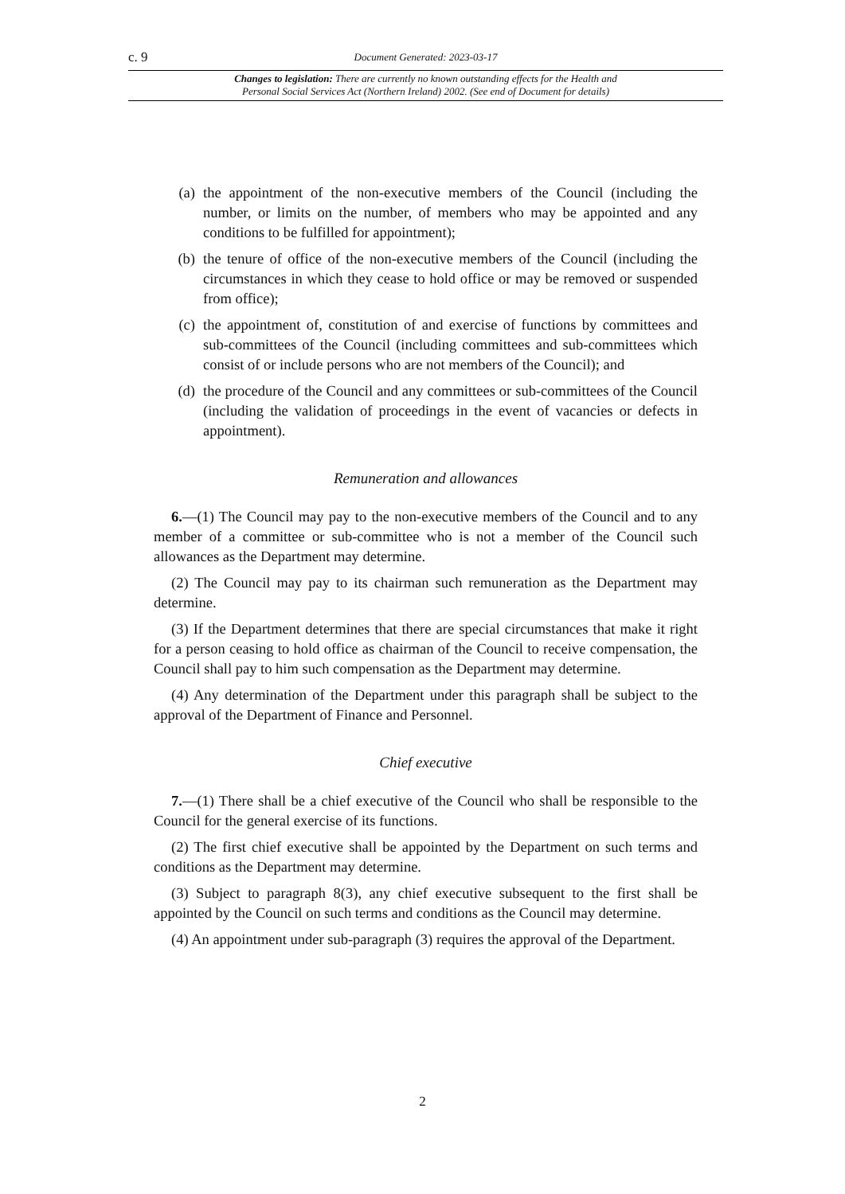c. 9 Document Generated: 2023-03-17
Changes to legislation: There are currently no known outstanding effects for the Health and
Personal Social Services Act (Northern Ireland) 2002. (See end of Document for details)
(a) the appointment of the non-executive members of the Council (including the number, or limits on the number, of members who may be appointed and any conditions to be fulfilled for appointment);
(b) the tenure of office of the non-executive members of the Council (including the circumstances in which they cease to hold office or may be removed or suspended from office);
(c) the appointment of, constitution of and exercise of functions by committees and sub-committees of the Council (including committees and sub-committees which consist of or include persons who are not members of the Council); and
(d) the procedure of the Council and any committees or sub-committees of the Council (including the validation of proceedings in the event of vacancies or defects in appointment).
Remuneration and allowances
6.—(1) The Council may pay to the non-executive members of the Council and to any member of a committee or sub-committee who is not a member of the Council such allowances as the Department may determine.
(2) The Council may pay to its chairman such remuneration as the Department may determine.
(3) If the Department determines that there are special circumstances that make it right for a person ceasing to hold office as chairman of the Council to receive compensation, the Council shall pay to him such compensation as the Department may determine.
(4) Any determination of the Department under this paragraph shall be subject to the approval of the Department of Finance and Personnel.
Chief executive
7.—(1) There shall be a chief executive of the Council who shall be responsible to the Council for the general exercise of its functions.
(2) The first chief executive shall be appointed by the Department on such terms and conditions as the Department may determine.
(3) Subject to paragraph 8(3), any chief executive subsequent to the first shall be appointed by the Council on such terms and conditions as the Council may determine.
(4) An appointment under sub-paragraph (3) requires the approval of the Department.
2